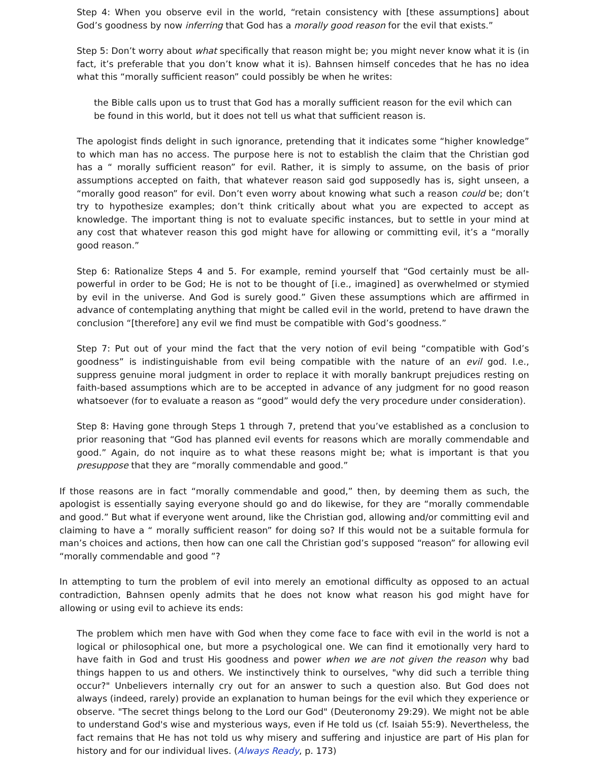Step 4: When you observe evil in the world, “retain consistency with [these assumptions] about God’s goodness by now inferring that God has a morally good reason for the evil that exists.”
Step 5: Don’t worry about what specifically that reason might be; you might never know what it is (in fact, it’s preferable that you don’t know what it is). Bahnsen himself concedes that he has no idea what this “morally sufficient reason” could possibly be when he writes:
the Bible calls upon us to trust that God has a morally sufficient reason for the evil which can be found in this world, but it does not tell us what that sufficient reason is.
The apologist finds delight in such ignorance, pretending that it indicates some “higher knowledge” to which man has no access. The purpose here is not to establish the claim that the Christian god has a “ morally sufficient reason” for evil. Rather, it is simply to assume, on the basis of prior assumptions accepted on faith, that whatever reason said god supposedly has is, sight unseen, a “morally good reason” for evil. Don’t even worry about knowing what such a reason could be; don’t try to hypothesize examples; don’t think critically about what you are expected to accept as knowledge. The important thing is not to evaluate specific instances, but to settle in your mind at any cost that whatever reason this god might have for allowing or committing evil, it’s a “morally good reason.”
Step 6: Rationalize Steps 4 and 5. For example, remind yourself that “God certainly must be all-powerful in order to be God; He is not to be thought of [i.e., imagined] as overwhelmed or stymied by evil in the universe. And God is surely good.” Given these assumptions which are affirmed in advance of contemplating anything that might be called evil in the world, pretend to have drawn the conclusion “[therefore] any evil we find must be compatible with God’s goodness.”
Step 7: Put out of your mind the fact that the very notion of evil being “compatible with God’s goodness” is indistinguishable from evil being compatible with the nature of an evil god. I.e., suppress genuine moral judgment in order to replace it with morally bankrupt prejudices resting on faith-based assumptions which are to be accepted in advance of any judgment for no good reason whatsoever (for to evaluate a reason as “good” would defy the very procedure under consideration).
Step 8: Having gone through Steps 1 through 7, pretend that you’ve established as a conclusion to prior reasoning that “God has planned evil events for reasons which are morally commendable and good.” Again, do not inquire as to what these reasons might be; what is important is that you presuppose that they are “morally commendable and good.”
If those reasons are in fact “morally commendable and good,” then, by deeming them as such, the apologist is essentially saying everyone should go and do likewise, for they are “morally commendable and good.” But what if everyone went around, like the Christian god, allowing and/or committing evil and claiming to have a “ morally sufficient reason” for doing so? If this would not be a suitable formula for man’s choices and actions, then how can one call the Christian god’s supposed “reason” for allowing evil “morally commendable and good ”?
In attempting to turn the problem of evil into merely an emotional difficulty as opposed to an actual contradiction, Bahnsen openly admits that he does not know what reason his god might have for allowing or using evil to achieve its ends:
The problem which men have with God when they come face to face with evil in the world is not a logical or philosophical one, but more a psychological one. We can find it emotionally very hard to have faith in God and trust His goodness and power when we are not given the reason why bad things happen to us and others. We instinctively think to ourselves, "why did such a terrible thing occur?" Unbelievers internally cry out for an answer to such a question also. But God does not always (indeed, rarely) provide an explanation to human beings for the evil which they experience or observe. "The secret things belong to the Lord our God" (Deuteronomy 29:29). We might not be able to understand God's wise and mysterious ways, even if He told us (cf. Isaiah 55:9). Nevertheless, the fact remains that He has not told us why misery and suffering and injustice are part of His plan for history and for our individual lives. (Always Ready, p. 173)